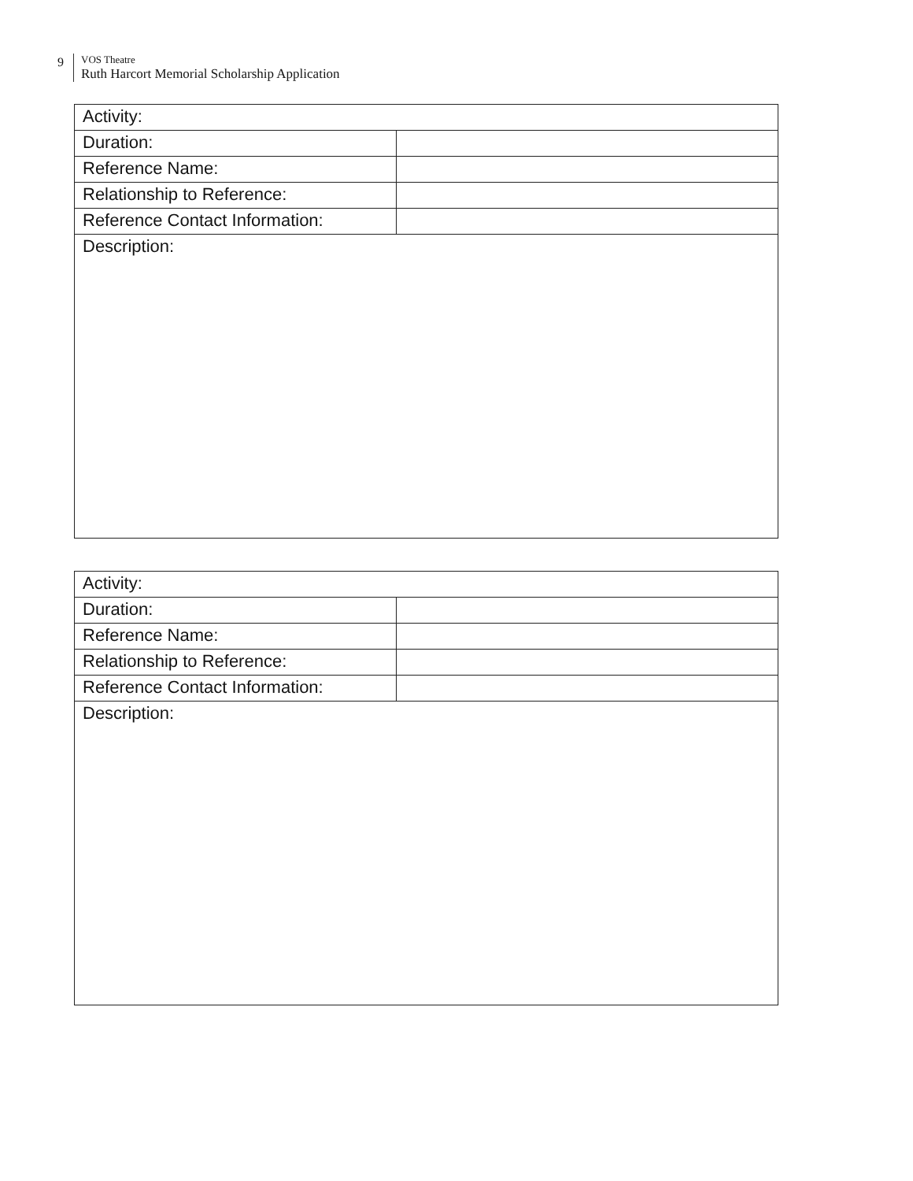9
VOS Theatre
Ruth Harcort Memorial Scholarship Application
| Activity: | |
| Duration: | |
| Reference Name: | |
| Relationship to Reference: | |
| Reference Contact Information: | |
| Description: | |
| Activity: | |
| Duration: | |
| Reference Name: | |
| Relationship to Reference: | |
| Reference Contact Information: | |
| Description: | |